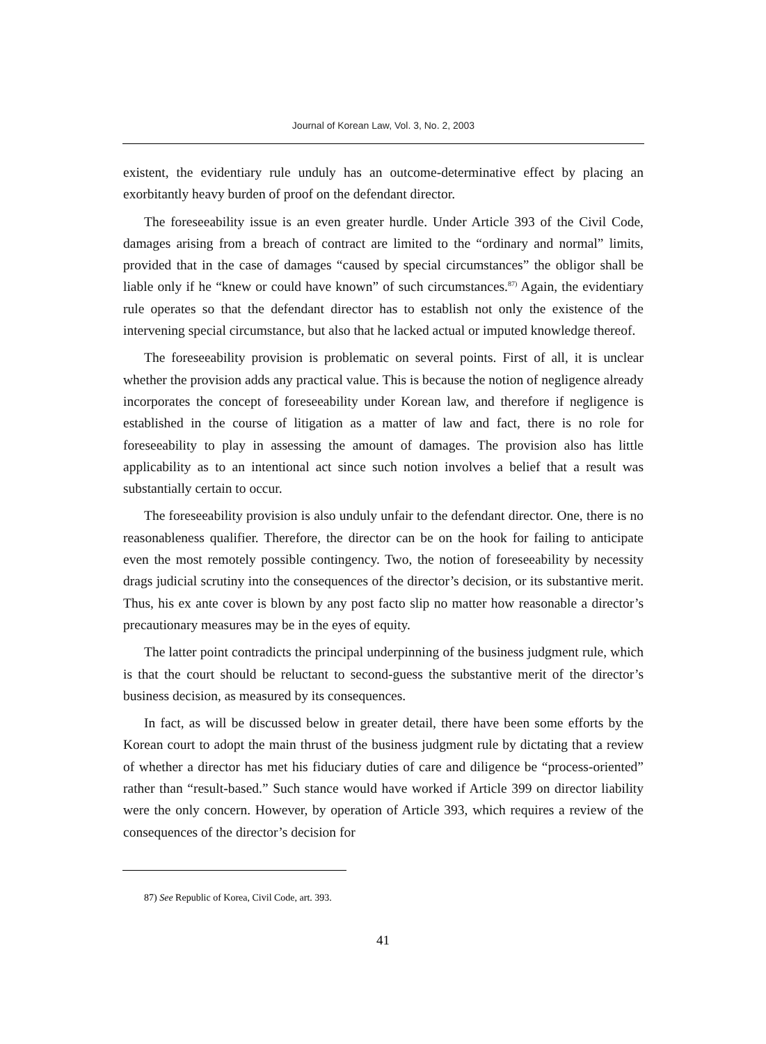Journal of Korean Law, Vol. 3, No. 2, 2003
existent, the evidentiary rule unduly has an outcome-determinative effect by placing an exorbitantly heavy burden of proof on the defendant director.
The foreseeability issue is an even greater hurdle. Under Article 393 of the Civil Code, damages arising from a breach of contract are limited to the “ordinary and normal” limits, provided that in the case of damages “caused by special circumstances” the obligor shall be liable only if he “knew or could have known” of such circumstances.<sup>87)</sup> Again, the evidentiary rule operates so that the defendant director has to establish not only the existence of the intervening special circumstance, but also that he lacked actual or imputed knowledge thereof.
The foreseeability provision is problematic on several points. First of all, it is unclear whether the provision adds any practical value. This is because the notion of negligence already incorporates the concept of foreseeability under Korean law, and therefore if negligence is established in the course of litigation as a matter of law and fact, there is no role for foreseeability to play in assessing the amount of damages. The provision also has little applicability as to an intentional act since such notion involves a belief that a result was substantially certain to occur.
The foreseeability provision is also unduly unfair to the defendant director. One, there is no reasonableness qualifier. Therefore, the director can be on the hook for failing to anticipate even the most remotely possible contingency. Two, the notion of foreseeability by necessity drags judicial scrutiny into the consequences of the director’s decision, or its substantive merit. Thus, his ex ante cover is blown by any post facto slip no matter how reasonable a director’s precautionary measures may be in the eyes of equity.
The latter point contradicts the principal underpinning of the business judgment rule, which is that the court should be reluctant to second-guess the substantive merit of the director’s business decision, as measured by its consequences.
In fact, as will be discussed below in greater detail, there have been some efforts by the Korean court to adopt the main thrust of the business judgment rule by dictating that a review of whether a director has met his fiduciary duties of care and diligence be “process-oriented” rather than “result-based.” Such stance would have worked if Article 399 on director liability were the only concern. However, by operation of Article 393, which requires a review of the consequences of the director’s decision for
87) See Republic of Korea, Civil Code, art. 393.
41